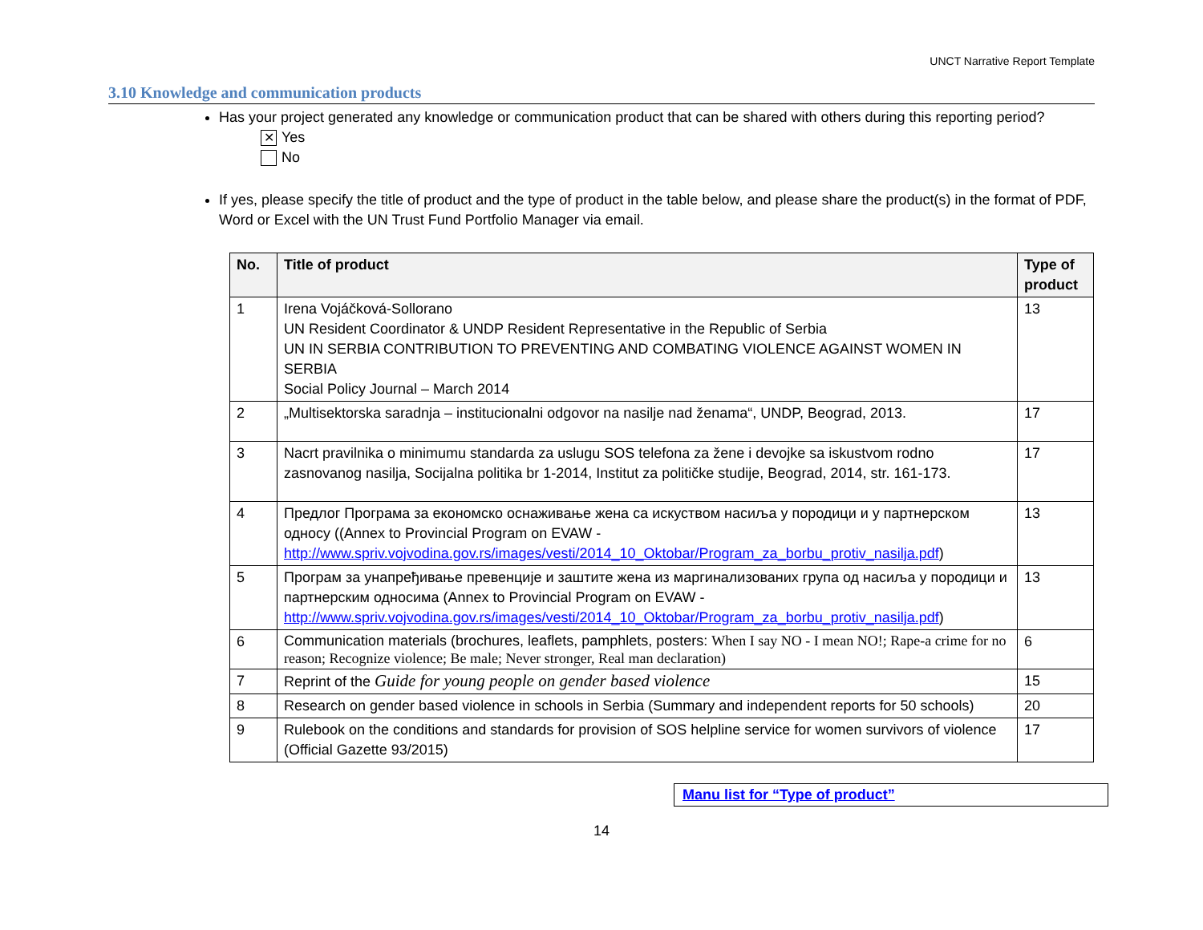UNCT Narrative Report Template
3.10 Knowledge and communication products
Has your project generated any knowledge or communication product that can be shared with others during this reporting period?
✕ Yes
No
If yes, please specify the title of product and the type of product in the table below, and please share the product(s) in the format of PDF, Word or Excel with the UN Trust Fund Portfolio Manager via email.
| No. | Title of product | Type of product |
| --- | --- | --- |
| 1 | Irena Vojáčková-Sollorano UN Resident Coordinator & UNDP Resident Representative in the Republic of Serbia UN IN SERBIA CONTRIBUTION TO PREVENTING AND COMBATING VIOLENCE AGAINST WOMEN IN SERBIA Social Policy Journal – March 2014 | 13 |
| 2 | „Multisektorska saradnja – institucionalni odgovor na nasilje nad ženama“, UNDP, Beograd, 2013. | 17 |
| 3 | Nacrt pravilnika o minimumu standarda za uslugu SOS telefona za žene i devojke sa iskustvom rodno zasnovanog nasilja, Socijalna politika br 1-2014, Institut za političke studije, Beograd, 2014, str. 161-173. | 17 |
| 4 | Предлог Програма за економско оснаживање жена са искуством насиља у породици и у партнерском односу ((Annex to Provincial Program on EVAW - http://www.spriv.vojvodina.gov.rs/images/vesti/2014_10_Oktobar/Program_za_borbu_protiv_nasilja.pdf ) | 13 |
| 5 | Програм за унапређивање превенције и заштите жена из маргинализованих група од насиља у породици и партнерским односима (Annex to Provincial Program on EVAW - http://www.spriv.vojvodina.gov.rs/images/vesti/2014_10_Oktobar/Program_za_borbu_protiv_nasilja.pdf ) | 13 |
| 6 | Communication materials (brochures, leaflets, pamphlets, posters: When I say NO - I mean NO!; Rape-a crime for no reason; Recognize violence; Be male; Never stronger, Real man declaration) | 6 |
| 7 | Reprint of the Guide for young people on gender based violence | 15 |
| 8 | Research on gender based violence in schools in Serbia (Summary and independent reports for 50 schools) | 20 |
| 9 | Rulebook on the conditions and standards for provision of SOS helpline service for women survivors of violence (Official Gazette 93/2015) | 17 |
Manu list for “Type of product”
14